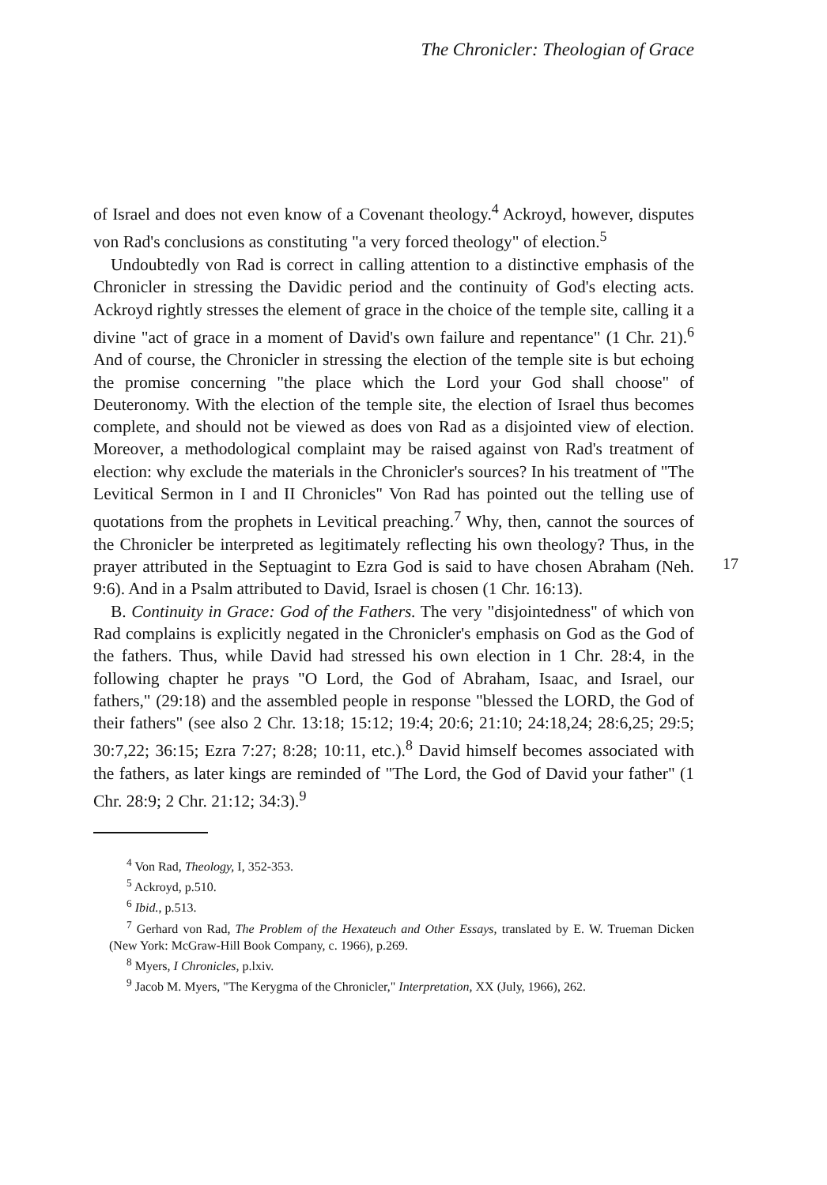The Chronicler: Theologian of Grace
of Israel and does not even know of a Covenant theology.<sup>4</sup> Ackroyd, however, disputes von Rad's conclusions as constituting "a very forced theology" of election.<sup>5</sup>
Undoubtedly von Rad is correct in calling attention to a distinctive emphasis of the Chronicler in stressing the Davidic period and the continuity of God's electing acts. Ackroyd rightly stresses the element of grace in the choice of the temple site, calling it a divine "act of grace in a moment of David's own failure and repentance" (1 Chr. 21).<sup>6</sup> And of course, the Chronicler in stressing the election of the temple site is but echoing the promise concerning "the place which the Lord your God shall choose" of Deuteronomy. With the election of the temple site, the election of Israel thus becomes complete, and should not be viewed as does von Rad as a disjointed view of election. Moreover, a methodological complaint may be raised against von Rad's treatment of election: why exclude the materials in the Chronicler's sources? In his treatment of "The Levitical Sermon in I and II Chronicles" Von Rad has pointed out the telling use of quotations from the prophets in Levitical preaching.<sup>7</sup> Why, then, cannot the sources of the Chronicler be interpreted as legitimately reflecting his own theology? Thus, in the prayer attributed in the Septuagint to Ezra God is said to have chosen Abraham (Neh. 9:6). And in a Psalm attributed to David, Israel is chosen (1 Chr. 16:13).
B. Continuity in Grace: God of the Fathers. The very "disjointedness" of which von Rad complains is explicitly negated in the Chronicler's emphasis on God as the God of the fathers. Thus, while David had stressed his own election in 1 Chr. 28:4, in the following chapter he prays "O Lord, the God of Abraham, Isaac, and Israel, our fathers," (29:18) and the assembled people in response "blessed the LORD, the God of their fathers" (see also 2 Chr. 13:18; 15:12; 19:4; 20:6; 21:10; 24:18,24; 28:6,25; 29:5; 30:7,22; 36:15; Ezra 7:27; 8:28; 10:11, etc.).<sup>8</sup> David himself becomes associated with the fathers, as later kings are reminded of "The Lord, the God of David your father" (1 Chr. 28:9; 2 Chr. 21:12; 34:3).<sup>9</sup>
<sup>4</sup> Von Rad, Theology, I, 352-353.
<sup>5</sup> Ackroyd, p.510.
<sup>6</sup> Ibid., p.513.
<sup>7</sup> Gerhard von Rad, The Problem of the Hexateuch and Other Essays, translated by E. W. Trueman Dicken (New York: McGraw-Hill Book Company, c. 1966), p.269.
<sup>8</sup> Myers, I Chronicles, p.lxiv.
<sup>9</sup> Jacob M. Myers, "The Kerygma of the Chronicler," Interpretation, XX (July, 1966), 262.
17